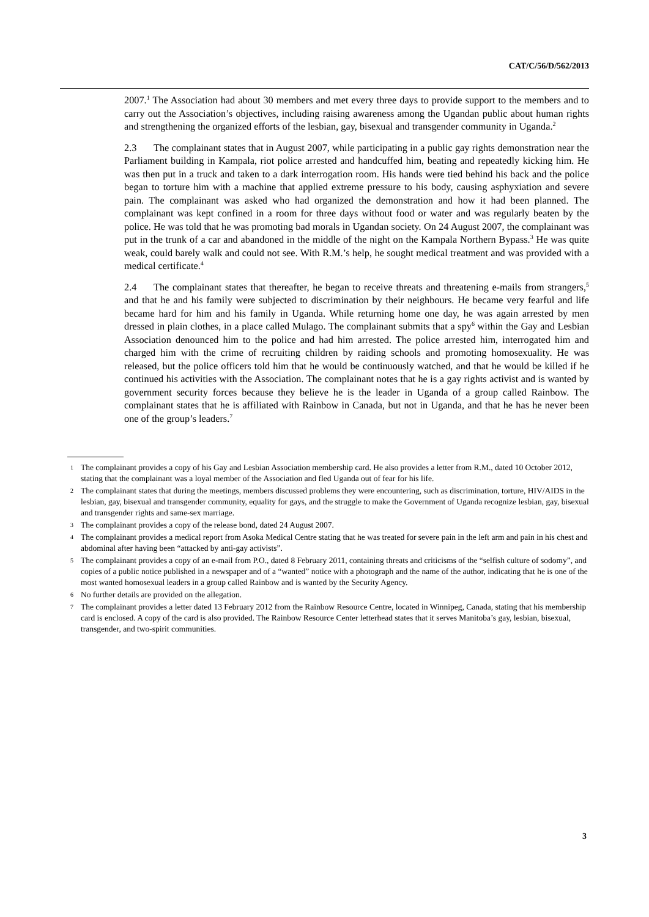CAT/C/56/D/562/2013
2007.<sup>1</sup> The Association had about 30 members and met every three days to provide support to the members and to carry out the Association’s objectives, including raising awareness among the Ugandan public about human rights and strengthening the organized efforts of the lesbian, gay, bisexual and transgender community in Uganda.<sup>2</sup>
2.3 The complainant states that in August 2007, while participating in a public gay rights demonstration near the Parliament building in Kampala, riot police arrested and handcuffed him, beating and repeatedly kicking him. He was then put in a truck and taken to a dark interrogation room. His hands were tied behind his back and the police began to torture him with a machine that applied extreme pressure to his body, causing asphyxiation and severe pain. The complainant was asked who had organized the demonstration and how it had been planned. The complainant was kept confined in a room for three days without food or water and was regularly beaten by the police. He was told that he was promoting bad morals in Ugandan society. On 24 August 2007, the complainant was put in the trunk of a car and abandoned in the middle of the night on the Kampala Northern Bypass.<sup>3</sup> He was quite weak, could barely walk and could not see. With R.M.’s help, he sought medical treatment and was provided with a medical certificate.<sup>4</sup>
2.4 The complainant states that thereafter, he began to receive threats and threatening e-mails from strangers,<sup>5</sup> and that he and his family were subjected to discrimination by their neighbours. He became very fearful and life became hard for him and his family in Uganda. While returning home one day, he was again arrested by men dressed in plain clothes, in a place called Mulago. The complainant submits that a spy<sup>6</sup> within the Gay and Lesbian Association denounced him to the police and had him arrested. The police arrested him, interrogated him and charged him with the crime of recruiting children by raiding schools and promoting homosexuality. He was released, but the police officers told him that he would be continuously watched, and that he would be killed if he continued his activities with the Association. The complainant notes that he is a gay rights activist and is wanted by government security forces because they believe he is the leader in Uganda of a group called Rainbow. The complainant states that he is affiliated with Rainbow in Canada, but not in Uganda, and that he has he never been one of the group’s leaders.<sup>7</sup>
1 The complainant provides a copy of his Gay and Lesbian Association membership card. He also provides a letter from R.M., dated 10 October 2012, stating that the complainant was a loyal member of the Association and fled Uganda out of fear for his life.
2 The complainant states that during the meetings, members discussed problems they were encountering, such as discrimination, torture, HIV/AIDS in the lesbian, gay, bisexual and transgender community, equality for gays, and the struggle to make the Government of Uganda recognize lesbian, gay, bisexual and transgender rights and same-sex marriage.
3 The complainant provides a copy of the release bond, dated 24 August 2007.
4 The complainant provides a medical report from Asoka Medical Centre stating that he was treated for severe pain in the left arm and pain in his chest and abdominal after having been “attacked by anti-gay activists”.
5 The complainant provides a copy of an e-mail from P.O., dated 8 February 2011, containing threats and criticisms of the “selfish culture of sodomy”, and copies of a public notice published in a newspaper and of a “wanted” notice with a photograph and the name of the author, indicating that he is one of the most wanted homosexual leaders in a group called Rainbow and is wanted by the Security Agency.
6 No further details are provided on the allegation.
7 The complainant provides a letter dated 13 February 2012 from the Rainbow Resource Centre, located in Winnipeg, Canada, stating that his membership card is enclosed. A copy of the card is also provided. The Rainbow Resource Center letterhead states that it serves Manitoba’s gay, lesbian, bisexual, transgender, and two-spirit communities.
3